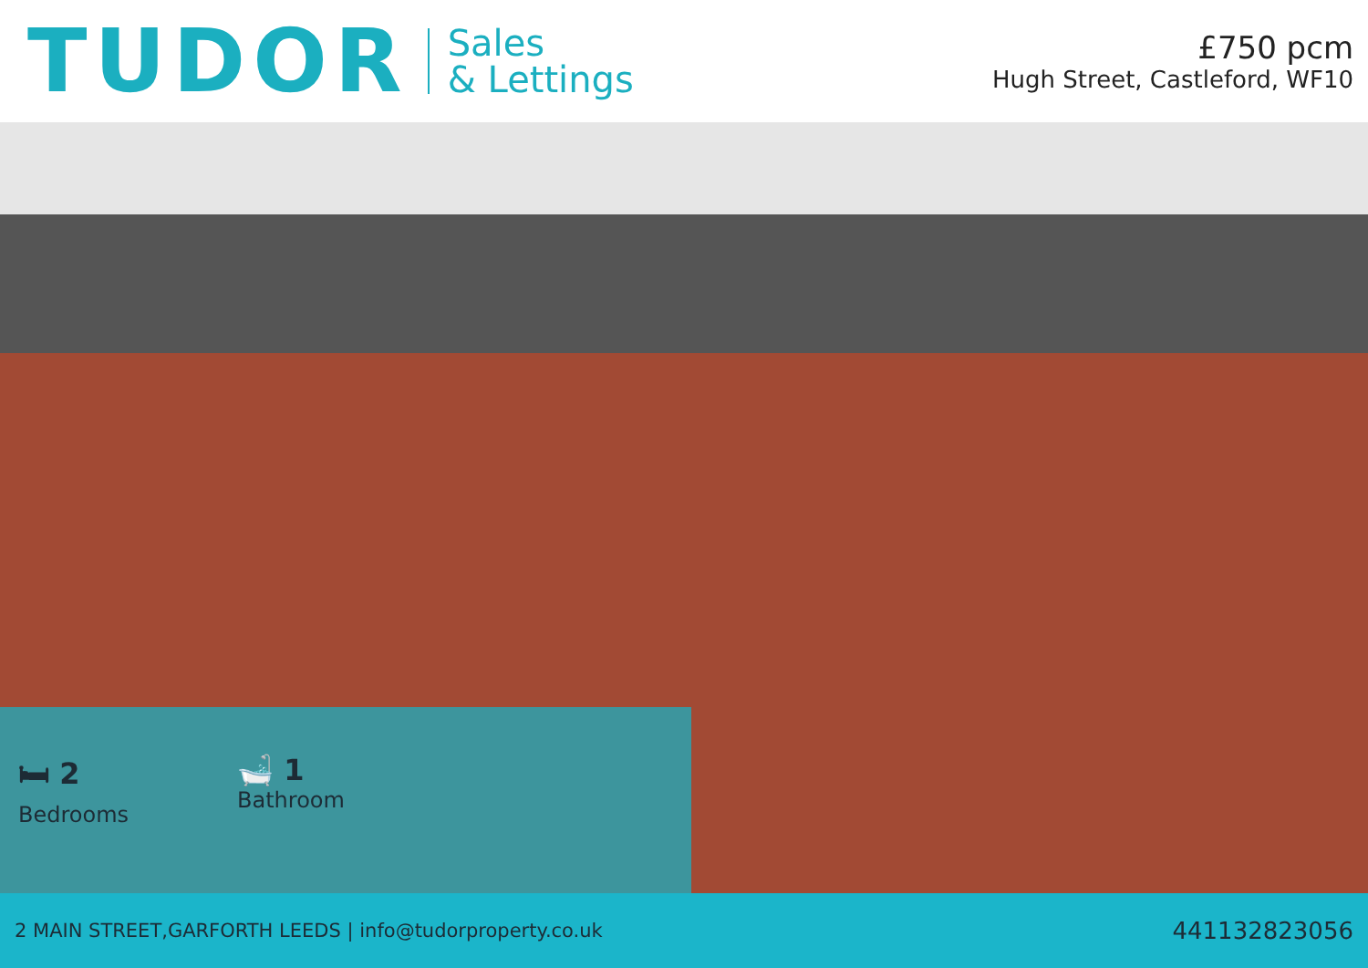TUDOR Sales
& Lettings
£750 pcm
Hugh Street, Castleford, WF10
🛏 2
Bedrooms
🛁 1
Bathroom
2 MAIN STREET,GARFORTH LEEDS | info@tudorproperty.co.uk 441132823056